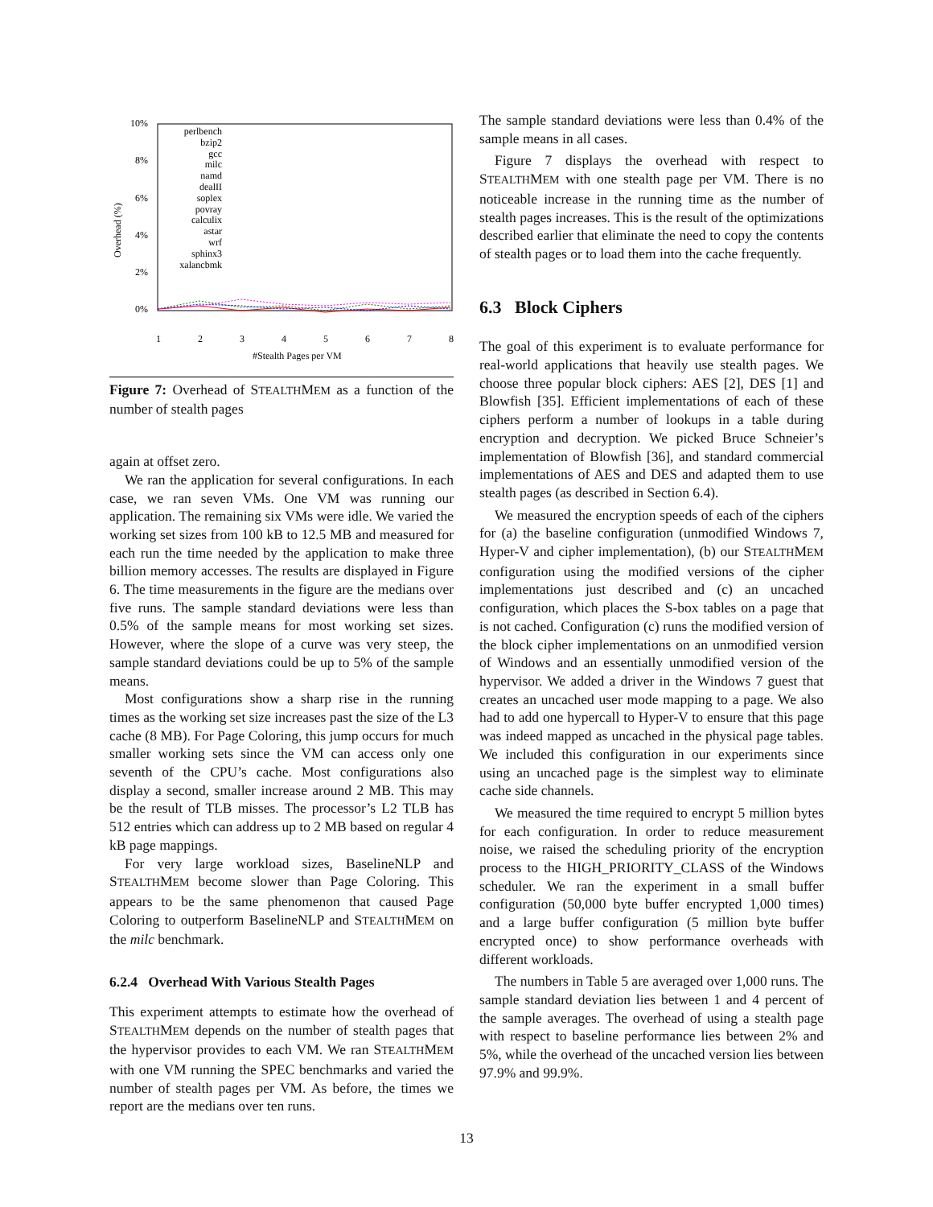10%
8%
6%
4%
2%
0%
1
2
3
4
5
6
7
8
#Stealth Pages per VM
Overhead (%)
perlbench
bzip2
gcc
milc
namd
dealII
soplex
povray
calculix
astar
wrf
sphinx3
xalancbmk
Figure 7: Overhead of STEALTHMEM as a function of the number of stealth pages
again at offset zero.
We ran the application for several configurations. In each case, we ran seven VMs. One VM was running our application. The remaining six VMs were idle. We varied the working set sizes from 100 kB to 12.5 MB and measured for each run the time needed by the application to make three billion memory accesses. The results are displayed in Figure 6. The time measurements in the figure are the medians over five runs. The sample standard deviations were less than 0.5% of the sample means for most working set sizes. However, where the slope of a curve was very steep, the sample standard deviations could be up to 5% of the sample means.
Most configurations show a sharp rise in the running times as the working set size increases past the size of the L3 cache (8 MB). For Page Coloring, this jump occurs for much smaller working sets since the VM can access only one seventh of the CPU’s cache. Most configurations also display a second, smaller increase around 2 MB. This may be the result of TLB misses. The processor’s L2 TLB has 512 entries which can address up to 2 MB based on regular 4 kB page mappings.
For very large workload sizes, BaselineNLP and STEALTHMEM become slower than Page Coloring. This appears to be the same phenomenon that caused Page Coloring to outperform BaselineNLP and STEALTHMEM on the milc benchmark.
6.2.4 Overhead With Various Stealth Pages
This experiment attempts to estimate how the overhead of STEALTHMEM depends on the number of stealth pages that the hypervisor provides to each VM. We ran STEALTHMEM with one VM running the SPEC benchmarks and varied the number of stealth pages per VM. As before, the times we report are the medians over ten runs.
The sample standard deviations were less than 0.4% of the sample means in all cases.
Figure 7 displays the overhead with respect to STEALTHMEM with one stealth page per VM. There is no noticeable increase in the running time as the number of stealth pages increases. This is the result of the optimizations described earlier that eliminate the need to copy the contents of stealth pages or to load them into the cache frequently.
6.3 Block Ciphers
The goal of this experiment is to evaluate performance for real-world applications that heavily use stealth pages. We choose three popular block ciphers: AES [2], DES [1] and Blowfish [35]. Efficient implementations of each of these ciphers perform a number of lookups in a table during encryption and decryption. We picked Bruce Schneier’s implementation of Blowfish [36], and standard commercial implementations of AES and DES and adapted them to use stealth pages (as described in Section 6.4).
We measured the encryption speeds of each of the ciphers for (a) the baseline configuration (unmodified Windows 7, Hyper-V and cipher implementation), (b) our STEALTHMEM configuration using the modified versions of the cipher implementations just described and (c) an uncached configuration, which places the S-box tables on a page that is not cached. Configuration (c) runs the modified version of the block cipher implementations on an unmodified version of Windows and an essentially unmodified version of the hypervisor. We added a driver in the Windows 7 guest that creates an uncached user mode mapping to a page. We also had to add one hypercall to Hyper-V to ensure that this page was indeed mapped as uncached in the physical page tables. We included this configuration in our experiments since using an uncached page is the simplest way to eliminate cache side channels.
We measured the time required to encrypt 5 million bytes for each configuration. In order to reduce measurement noise, we raised the scheduling priority of the encryption process to the HIGH_PRIORITY_CLASS of the Windows scheduler. We ran the experiment in a small buffer configuration (50,000 byte buffer encrypted 1,000 times) and a large buffer configuration (5 million byte buffer encrypted once) to show performance overheads with different workloads.
The numbers in Table 5 are averaged over 1,000 runs. The sample standard deviation lies between 1 and 4 percent of the sample averages. The overhead of using a stealth page with respect to baseline performance lies between 2% and 5%, while the overhead of the uncached version lies between 97.9% and 99.9%.
13